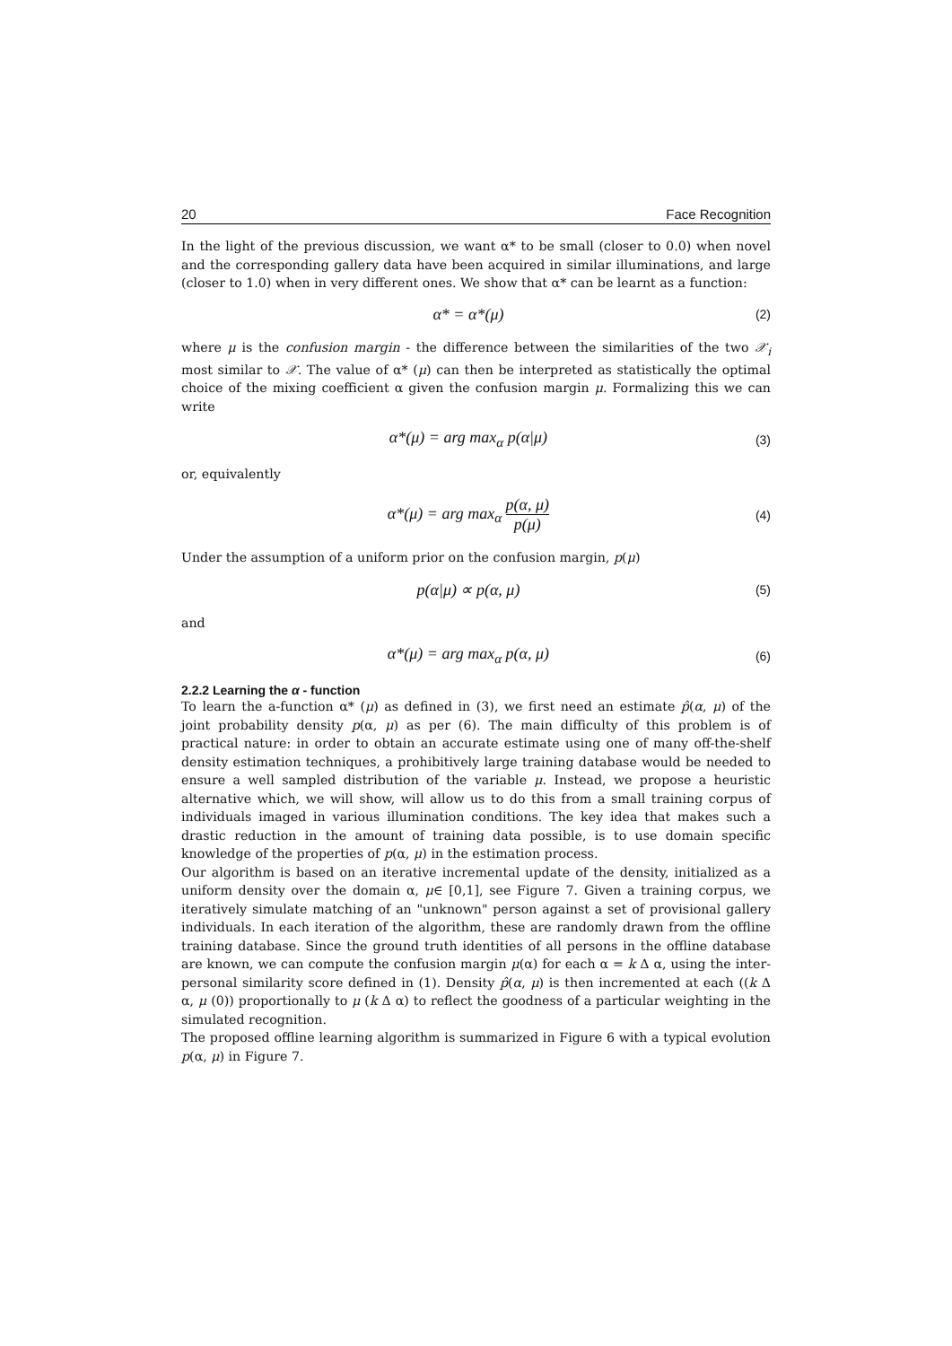20 Face Recognition
In the light of the previous discussion, we want α* to be small (closer to 0.0) when novel and the corresponding gallery data have been acquired in similar illuminations, and large (closer to 1.0) when in very different ones. We show that α* can be learnt as a function:
α* = α*(μ) (2)
where μ is the confusion margin - the difference between the similarities of the two 𝒳<sub>i</sub> most similar to 𝒳. The value of α* (μ) can then be interpreted as statistically the optimal choice of the mixing coefficient α given the confusion margin μ. Formalizing this we can write
α*(μ) = arg max<sub>α</sub> p(α|μ) (3)
or, equivalently
α*(μ) = arg max<sub>α</sub> p(α, μ) p(μ) (4)
Under the assumption of a uniform prior on the confusion margin, p(μ)
p(α|μ) ∝ p(α, μ) (5)
and
α*(μ) = arg max<sub>α</sub> p(α, μ) (6)
2.2.2 Learning the α - function
To learn the a-function α* (μ) as defined in (3), we first need an estimate p̂(α, μ) of the joint probability density p(α, μ) as per (6). The main difficulty of this problem is of practical nature: in order to obtain an accurate estimate using one of many off-the-shelf density estimation techniques, a prohibitively large training database would be needed to ensure a well sampled distribution of the variable μ. Instead, we propose a heuristic alternative which, we will show, will allow us to do this from a small training corpus of individuals imaged in various illumination conditions. The key idea that makes such a drastic reduction in the amount of training data possible, is to use domain specific knowledge of the properties of p(α, μ) in the estimation process.
Our algorithm is based on an iterative incremental update of the density, initialized as a uniform density over the domain α, μ∈ [0,1], see Figure 7. Given a training corpus, we iteratively simulate matching of an "unknown" person against a set of provisional gallery individuals. In each iteration of the algorithm, these are randomly drawn from the offline training database. Since the ground truth identities of all persons in the offline database are known, we can compute the confusion margin μ(α) for each α = k Δ α, using the inter-personal similarity score defined in (1). Density p̂(α, μ) is then incremented at each ((k Δ α, μ (0)) proportionally to μ (k Δ α) to reflect the goodness of a particular weighting in the simulated recognition.
The proposed offline learning algorithm is summarized in Figure 6 with a typical evolution p(α, μ) in Figure 7.